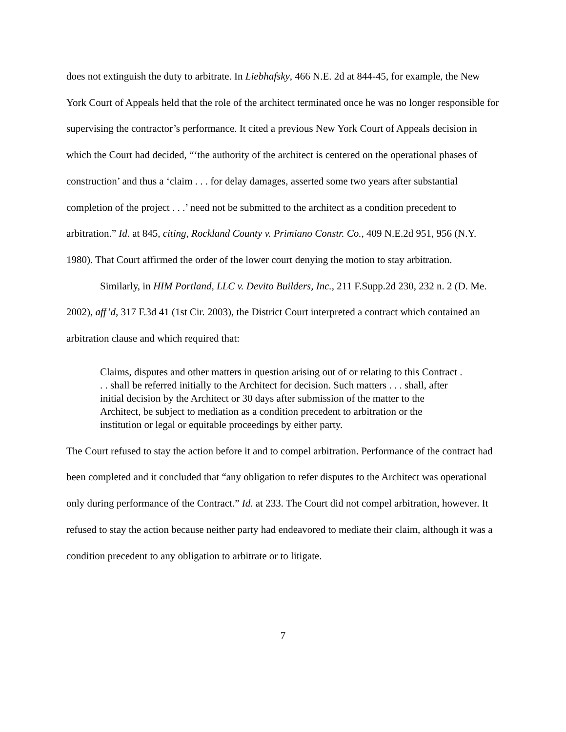does not extinguish the duty to arbitrate. In Liebhafsky, 466 N.E. 2d at 844-45, for example, the New York Court of Appeals held that the role of the architect terminated once he was no longer responsible for supervising the contractor’s performance. It cited a previous New York Court of Appeals decision in which the Court had decided, “‘the authority of the architect is centered on the operational phases of construction’ and thus a ‘claim . . . for delay damages, asserted some two years after substantial completion of the project . . .’ need not be submitted to the architect as a condition precedent to arbitration.” Id. at 845, citing, Rockland County v. Primiano Constr. Co., 409 N.E.2d 951, 956 (N.Y. 1980). That Court affirmed the order of the lower court denying the motion to stay arbitration.
Similarly, in HIM Portland, LLC v. Devito Builders, Inc., 211 F.Supp.2d 230, 232 n. 2 (D. Me. 2002), aff’d, 317 F.3d 41 (1st Cir. 2003), the District Court interpreted a contract which contained an arbitration clause and which required that:
Claims, disputes and other matters in question arising out of or relating to this Contract . . . shall be referred initially to the Architect for decision. Such matters . . . shall, after initial decision by the Architect or 30 days after submission of the matter to the Architect, be subject to mediation as a condition precedent to arbitration or the institution or legal or equitable proceedings by either party.
The Court refused to stay the action before it and to compel arbitration. Performance of the contract had been completed and it concluded that “any obligation to refer disputes to the Architect was operational only during performance of the Contract.” Id. at 233. The Court did not compel arbitration, however. It refused to stay the action because neither party had endeavored to mediate their claim, although it was a condition precedent to any obligation to arbitrate or to litigate.
7